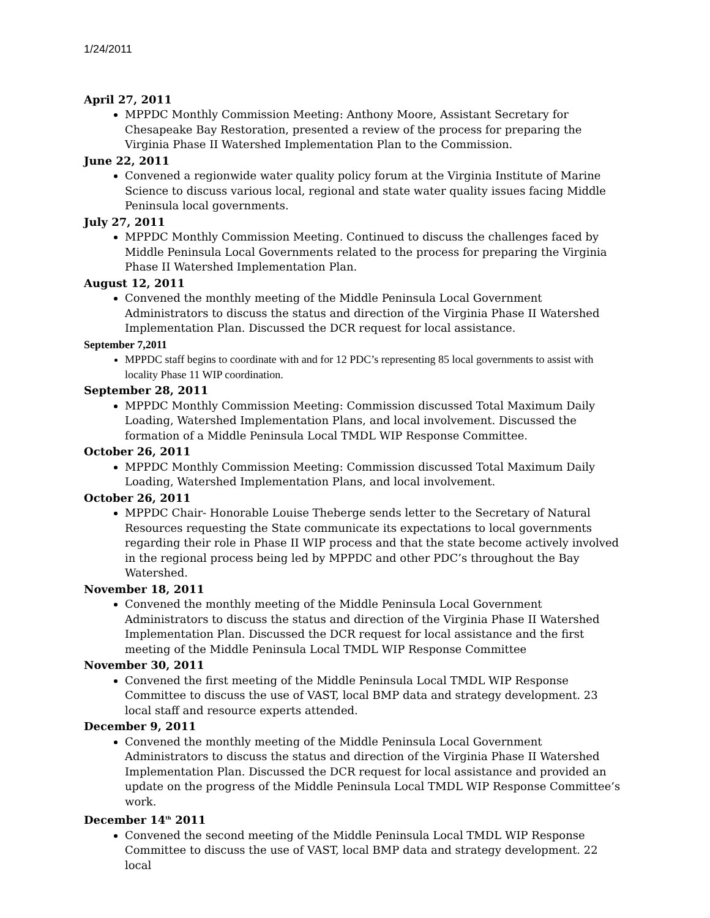1/24/2011
April 27, 2011
MPPDC Monthly Commission Meeting: Anthony Moore, Assistant Secretary for Chesapeake Bay Restoration, presented a review of the process for preparing the Virginia Phase II Watershed Implementation Plan to the Commission.
June 22, 2011
Convened a regionwide water quality policy forum at the Virginia Institute of Marine Science to discuss various local, regional and state water quality issues facing Middle Peninsula local governments.
July 27, 2011
MPPDC Monthly Commission Meeting. Continued to discuss the challenges faced by Middle Peninsula Local Governments related to the process for preparing the Virginia Phase II Watershed Implementation Plan.
August 12, 2011
Convened the monthly meeting of the Middle Peninsula Local Government Administrators to discuss the status and direction of the Virginia Phase II Watershed Implementation Plan. Discussed the DCR request for local assistance.
September 7,2011
MPPDC staff begins to coordinate with and for 12 PDC’s representing 85 local governments to assist with locality Phase 11 WIP coordination.
September 28, 2011
MPPDC Monthly Commission Meeting: Commission discussed Total Maximum Daily Loading, Watershed Implementation Plans, and local involvement. Discussed the formation of a Middle Peninsula Local TMDL WIP Response Committee.
October 26, 2011
MPPDC Monthly Commission Meeting: Commission discussed Total Maximum Daily Loading, Watershed Implementation Plans, and local involvement.
October 26, 2011
MPPDC Chair- Honorable Louise Theberge sends letter to the Secretary of Natural Resources requesting the State communicate its expectations to local governments regarding their role in Phase II WIP process and that the state become actively involved in the regional process being led by MPPDC and other PDC’s throughout the Bay Watershed.
November 18, 2011
Convened the monthly meeting of the Middle Peninsula Local Government Administrators to discuss the status and direction of the Virginia Phase II Watershed Implementation Plan. Discussed the DCR request for local assistance and the first meeting of the Middle Peninsula Local TMDL WIP Response Committee
November 30, 2011
Convened the first meeting of the Middle Peninsula Local TMDL WIP Response Committee to discuss the use of VAST, local BMP data and strategy development. 23 local staff and resource experts attended.
December 9, 2011
Convened the monthly meeting of the Middle Peninsula Local Government Administrators to discuss the status and direction of the Virginia Phase II Watershed Implementation Plan. Discussed the DCR request for local assistance and provided an update on the progress of the Middle Peninsula Local TMDL WIP Response Committee’s work.
December 14<sup>th</sup> 2011
Convened the second meeting of the Middle Peninsula Local TMDL WIP Response Committee to discuss the use of VAST, local BMP data and strategy development. 22 local